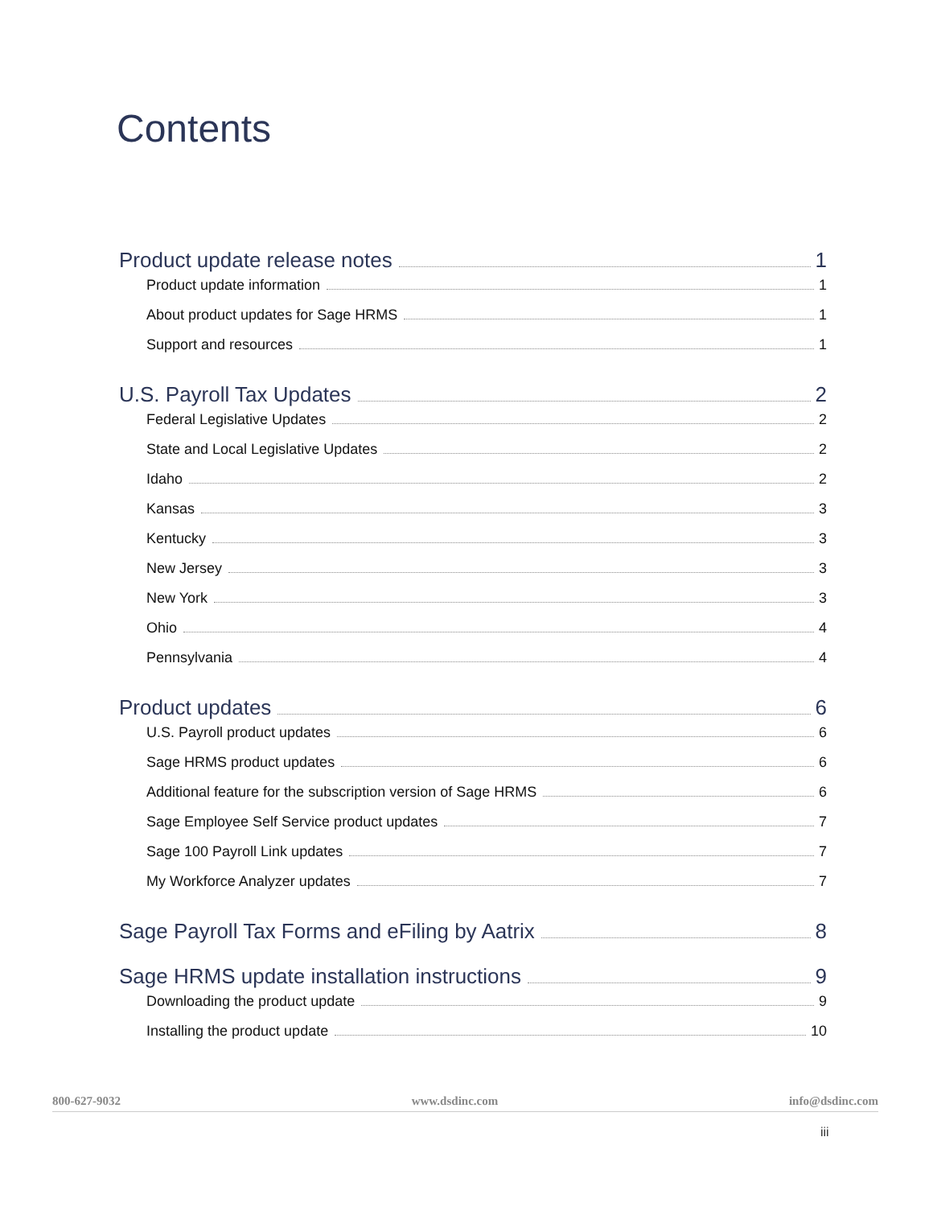Contents
Product update release notes 1
Product update information 1
About product updates for Sage HRMS 1
Support and resources 1
U.S. Payroll Tax Updates 2
Federal Legislative Updates 2
State and Local Legislative Updates 2
Idaho 2
Kansas 3
Kentucky 3
New Jersey 3
New York 3
Ohio 4
Pennsylvania 4
Product updates 6
U.S. Payroll product updates 6
Sage HRMS product updates 6
Additional feature for the subscription version of Sage HRMS 6
Sage Employee Self Service product updates 7
Sage 100 Payroll Link updates 7
My Workforce Analyzer updates 7
Sage Payroll Tax Forms and eFiling by Aatrix 8
Sage HRMS update installation instructions 9
Downloading the product update 9
Installing the product update 10
800-627-9032 www.dsdinc.com info@dsdinc.com
iii